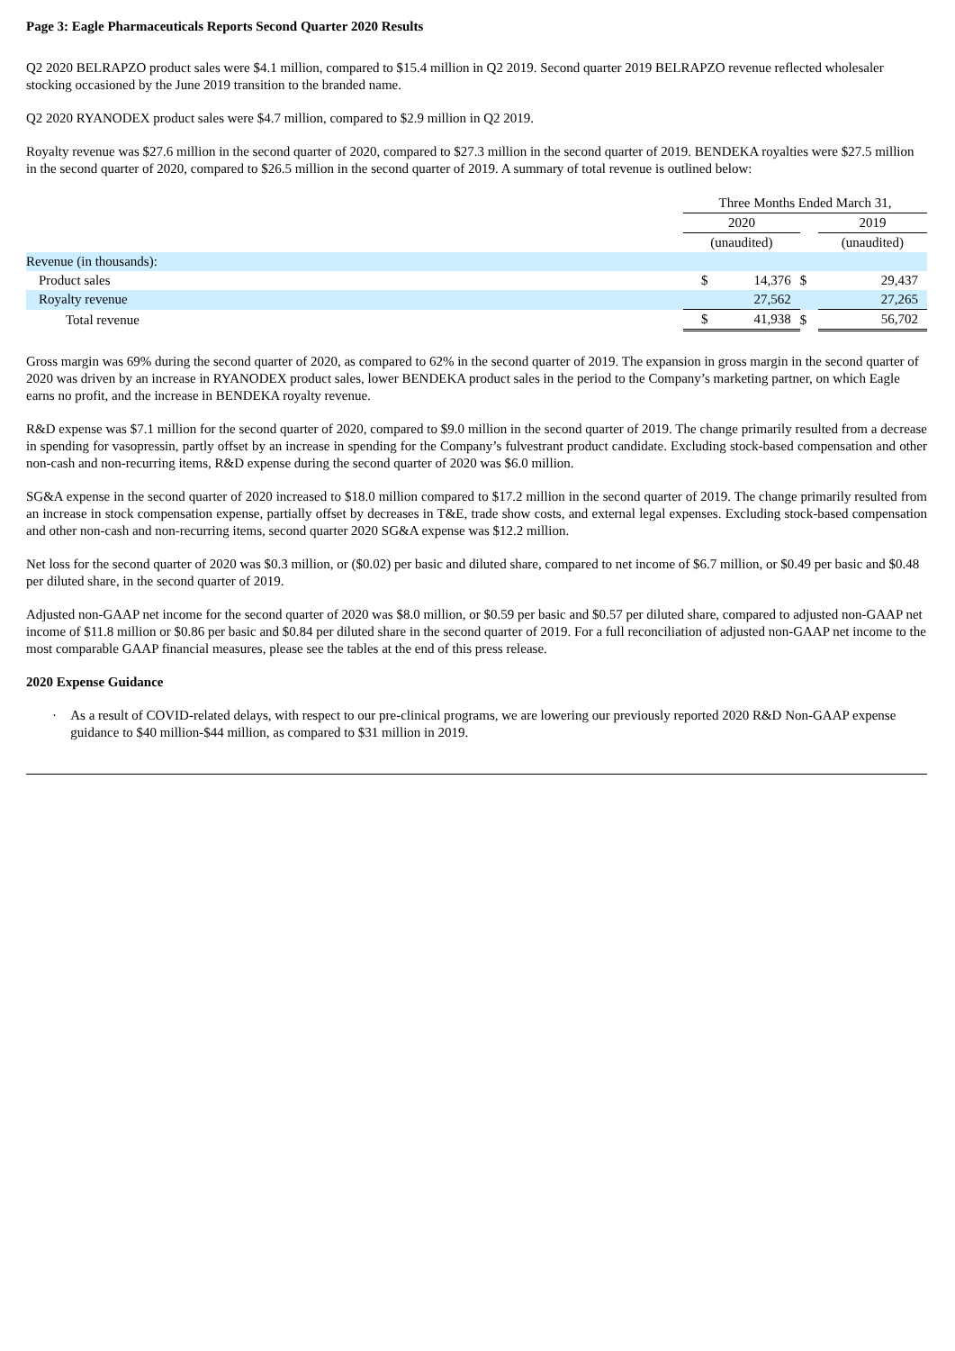Page 3: Eagle Pharmaceuticals Reports Second Quarter 2020 Results
Q2 2020 BELRAPZO product sales were $4.1 million, compared to $15.4 million in Q2 2019. Second quarter 2019 BELRAPZO revenue reflected wholesaler stocking occasioned by the June 2019 transition to the branded name.
Q2 2020 RYANODEX product sales were $4.7 million, compared to $2.9 million in Q2 2019.
Royalty revenue was $27.6 million in the second quarter of 2020, compared to $27.3 million in the second quarter of 2019. BENDEKA royalties were $27.5 million in the second quarter of 2020, compared to $26.5 million in the second quarter of 2019. A summary of total revenue is outlined below:
| | Three Months Ended March 31, | | | | |
| | 2020 | | | 2019 | |
| | (unaudited) | | | (unaudited) | |
| Revenue (in thousands): | | | | | |
| Product sales | $ | 14,376 | $ | | 29,437 |
| Royalty revenue | | 27,562 | | | 27,265 |
| Total revenue | $ | 41,938 | $ | | 56,702 |
Gross margin was 69% during the second quarter of 2020, as compared to 62% in the second quarter of 2019. The expansion in gross margin in the second quarter of 2020 was driven by an increase in RYANODEX product sales, lower BENDEKA product sales in the period to the Company’s marketing partner, on which Eagle earns no profit, and the increase in BENDEKA royalty revenue.
R&D expense was $7.1 million for the second quarter of 2020, compared to $9.0 million in the second quarter of 2019. The change primarily resulted from a decrease in spending for vasopressin, partly offset by an increase in spending for the Company’s fulvestrant product candidate. Excluding stock-based compensation and other non-cash and non-recurring items, R&D expense during the second quarter of 2020 was $6.0 million.
SG&A expense in the second quarter of 2020 increased to $18.0 million compared to $17.2 million in the second quarter of 2019. The change primarily resulted from an increase in stock compensation expense, partially offset by decreases in T&E, trade show costs, and external legal expenses. Excluding stock-based compensation and other non-cash and non-recurring items, second quarter 2020 SG&A expense was $12.2 million.
Net loss for the second quarter of 2020 was $0.3 million, or ($0.02) per basic and diluted share, compared to net income of $6.7 million, or $0.49 per basic and $0.48 per diluted share, in the second quarter of 2019.
Adjusted non-GAAP net income for the second quarter of 2020 was $8.0 million, or $0.59 per basic and $0.57 per diluted share, compared to adjusted non-GAAP net income of $11.8 million or $0.86 per basic and $0.84 per diluted share in the second quarter of 2019. For a full reconciliation of adjusted non-GAAP net income to the most comparable GAAP financial measures, please see the tables at the end of this press release.
2020 Expense Guidance
· As a result of COVID-related delays, with respect to our pre-clinical programs, we are lowering our previously reported 2020 R&D Non-GAAP expense guidance to $40 million-$44 million, as compared to $31 million in 2019.